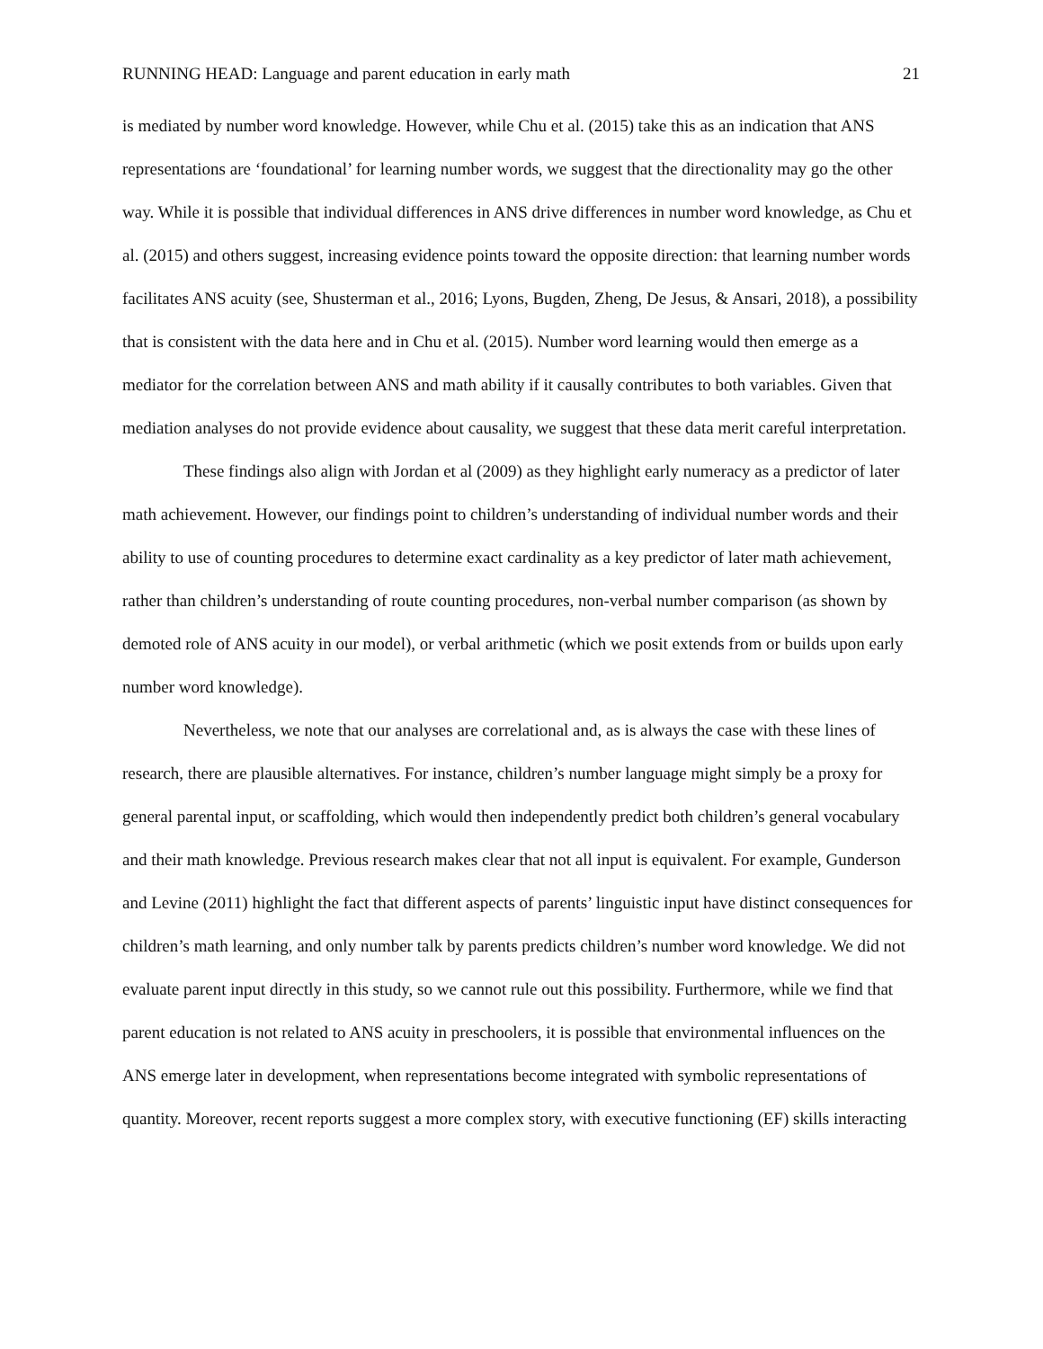RUNNING HEAD: Language and parent education in early math 21
is mediated by number word knowledge. However, while Chu et al. (2015) take this as an indication that ANS representations are ‘foundational’ for learning number words, we suggest that the directionality may go the other way. While it is possible that individual differences in ANS drive differences in number word knowledge, as Chu et al. (2015) and others suggest, increasing evidence points toward the opposite direction: that learning number words facilitates ANS acuity (see, Shusterman et al., 2016; Lyons, Bugden, Zheng, De Jesus, & Ansari, 2018), a possibility that is consistent with the data here and in Chu et al. (2015). Number word learning would then emerge as a mediator for the correlation between ANS and math ability if it causally contributes to both variables. Given that mediation analyses do not provide evidence about causality, we suggest that these data merit careful interpretation.
These findings also align with Jordan et al (2009) as they highlight early numeracy as a predictor of later math achievement. However, our findings point to children’s understanding of individual number words and their ability to use of counting procedures to determine exact cardinality as a key predictor of later math achievement, rather than children’s understanding of route counting procedures, non-verbal number comparison (as shown by demoted role of ANS acuity in our model), or verbal arithmetic (which we posit extends from or builds upon early number word knowledge).
Nevertheless, we note that our analyses are correlational and, as is always the case with these lines of research, there are plausible alternatives. For instance, children’s number language might simply be a proxy for general parental input, or scaffolding, which would then independently predict both children’s general vocabulary and their math knowledge. Previous research makes clear that not all input is equivalent. For example, Gunderson and Levine (2011) highlight the fact that different aspects of parents’ linguistic input have distinct consequences for children’s math learning, and only number talk by parents predicts children’s number word knowledge. We did not evaluate parent input directly in this study, so we cannot rule out this possibility. Furthermore, while we find that parent education is not related to ANS acuity in preschoolers, it is possible that environmental influences on the ANS emerge later in development, when representations become integrated with symbolic representations of quantity. Moreover, recent reports suggest a more complex story, with executive functioning (EF) skills interacting